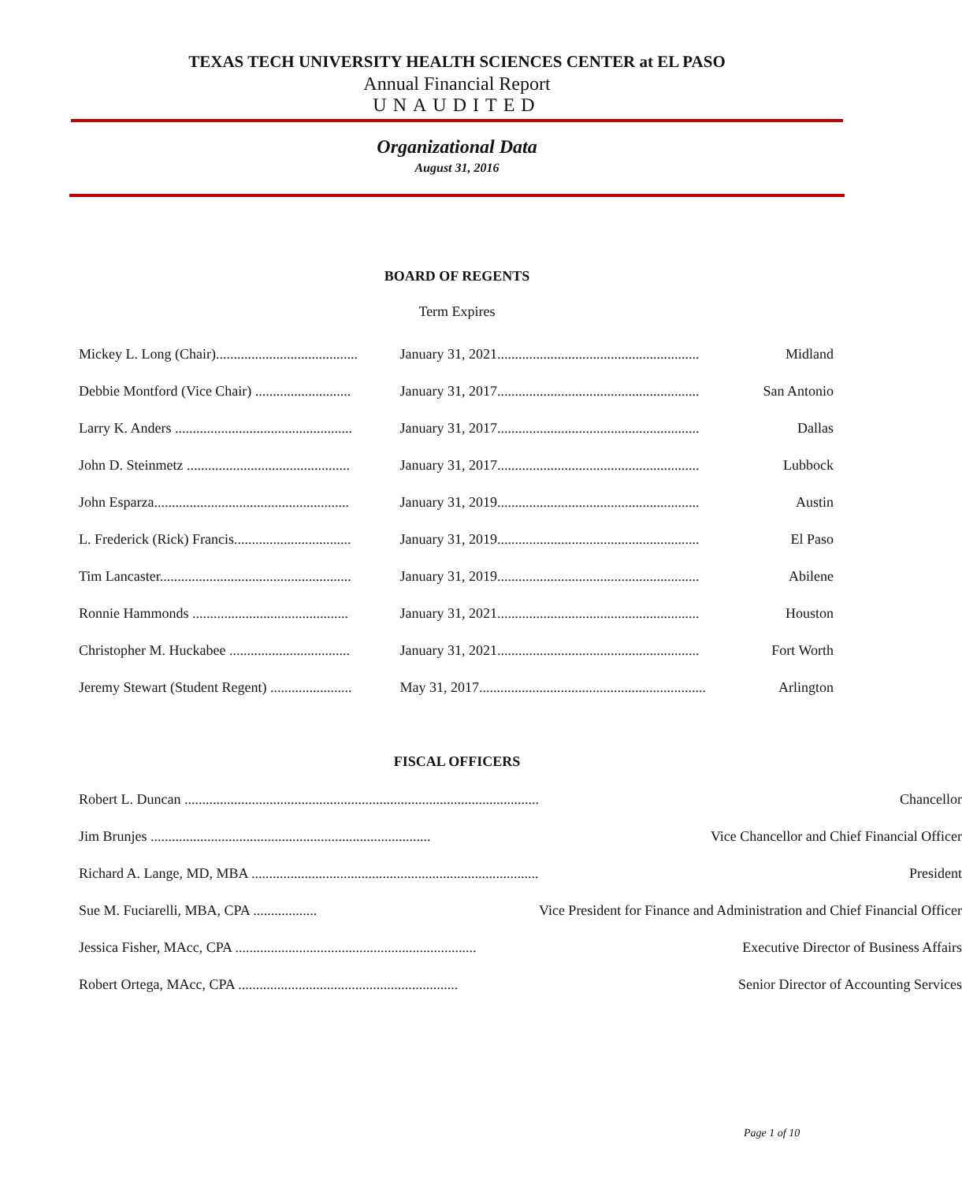TEXAS TECH UNIVERSITY HEALTH SCIENCES CENTER at EL PASO
Annual Financial Report
UNAUDITED
Organizational Data
August 31, 2016
BOARD OF REGENTS
Term Expires
| Mickey L. Long (Chair)........................................ | January 31, 2021......................................................... | Midland |
| Debbie Montford (Vice Chair) ........................... | January 31, 2017......................................................... | San Antonio |
| Larry K. Anders .................................................. | January 31, 2017......................................................... | Dallas |
| John D. Steinmetz .............................................. | January 31, 2017......................................................... | Lubbock |
| John Esparza....................................................... | January 31, 2019......................................................... | Austin |
| L. Frederick (Rick) Francis................................. | January 31, 2019......................................................... | El Paso |
| Tim Lancaster...................................................... | January 31, 2019......................................................... | Abilene |
| Ronnie Hammonds ............................................ | January 31, 2021......................................................... | Houston |
| Christopher M. Huckabee .................................. | January 31, 2021......................................................... | Fort Worth |
| Jeremy Stewart (Student Regent) ....................... | May 31, 2017................................................................ | Arlington |
FISCAL OFFICERS
| Robert L. Duncan .................................................................................................... | Chancellor |
| Jim Brunjes ............................................................................... | Vice Chancellor and Chief Financial Officer |
| Richard A. Lange, MD, MBA ................................................................................. | President |
| Sue M. Fuciarelli, MBA, CPA .................. | Vice President for Finance and Administration and Chief Financial Officer |
| Jessica Fisher, MAcc, CPA .................................................................... | Executive Director of Business Affairs |
| Robert Ortega, MAcc, CPA .............................................................. | Senior Director of Accounting Services |
Page 1 of 10